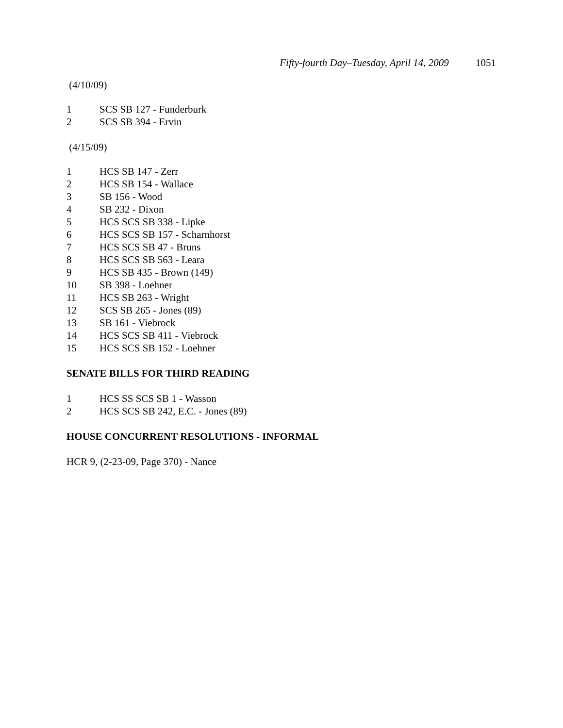Fifty-fourth Day–Tuesday, April 14, 2009 1051
(4/10/09)
1 SCS SB 127 - Funderburk
2 SCS SB 394 - Ervin
(4/15/09)
1 HCS SB 147 - Zerr
2 HCS SB 154 - Wallace
3 SB 156 - Wood
4 SB 232 - Dixon
5 HCS SCS SB 338 - Lipke
6 HCS SCS SB 157 - Scharnhorst
7 HCS SCS SB 47 - Bruns
8 HCS SCS SB 563 - Leara
9 HCS SB 435 - Brown (149)
10 SB 398 - Loehner
11 HCS SB 263 - Wright
12 SCS SB 265 - Jones (89)
13 SB 161 - Viebrock
14 HCS SCS SB 411 - Viebrock
15 HCS SCS SB 152 - Loehner
SENATE BILLS FOR THIRD READING
1 HCS SS SCS SB 1 - Wasson
2 HCS SCS SB 242, E.C. - Jones (89)
HOUSE CONCURRENT RESOLUTIONS - INFORMAL
HCR 9, (2-23-09, Page 370) - Nance